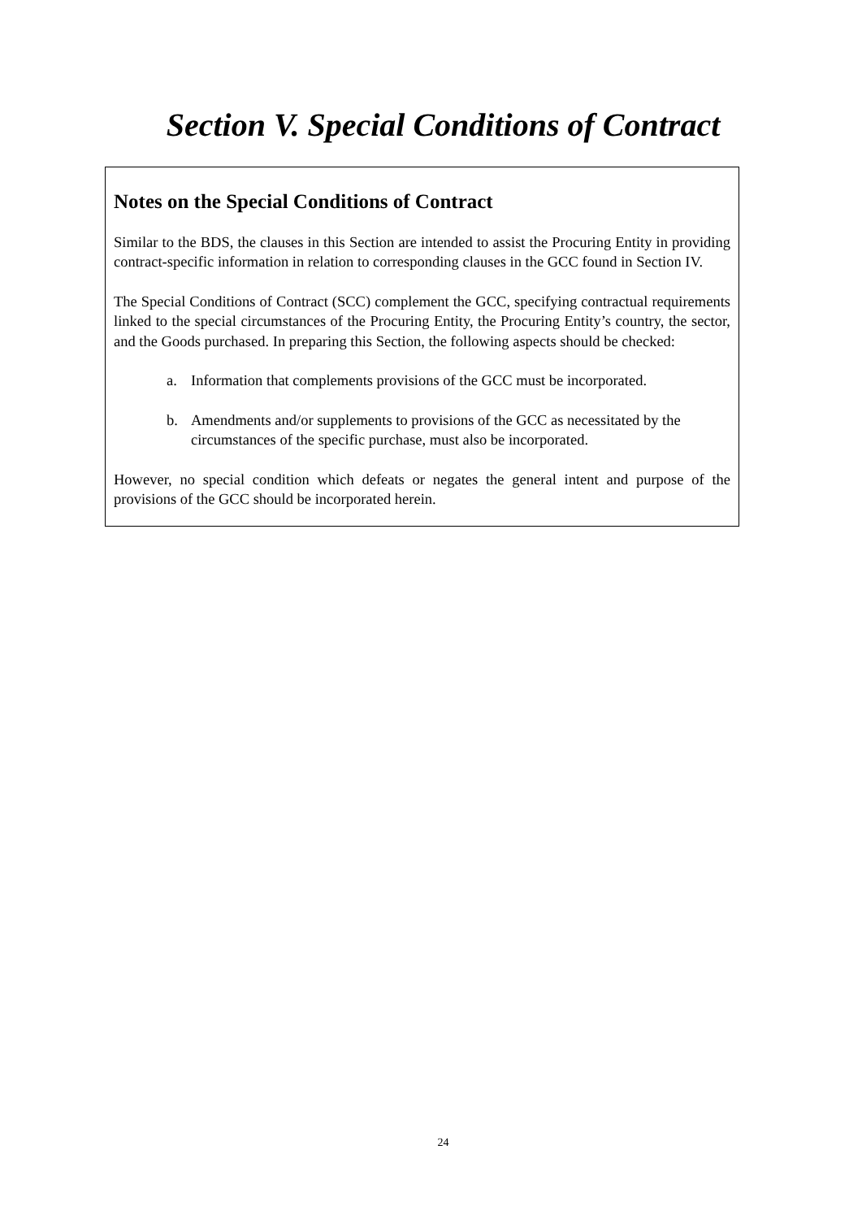Section V. Special Conditions of Contract
Notes on the Special Conditions of Contract
Similar to the BDS, the clauses in this Section are intended to assist the Procuring Entity in providing contract-specific information in relation to corresponding clauses in the GCC found in Section IV.
The Special Conditions of Contract (SCC) complement the GCC, specifying contractual requirements linked to the special circumstances of the Procuring Entity, the Procuring Entity’s country, the sector, and the Goods purchased. In preparing this Section, the following aspects should be checked:
a. Information that complements provisions of the GCC must be incorporated.
b. Amendments and/or supplements to provisions of the GCC as necessitated by the circumstances of the specific purchase, must also be incorporated.
However, no special condition which defeats or negates the general intent and purpose of the provisions of the GCC should be incorporated herein.
24